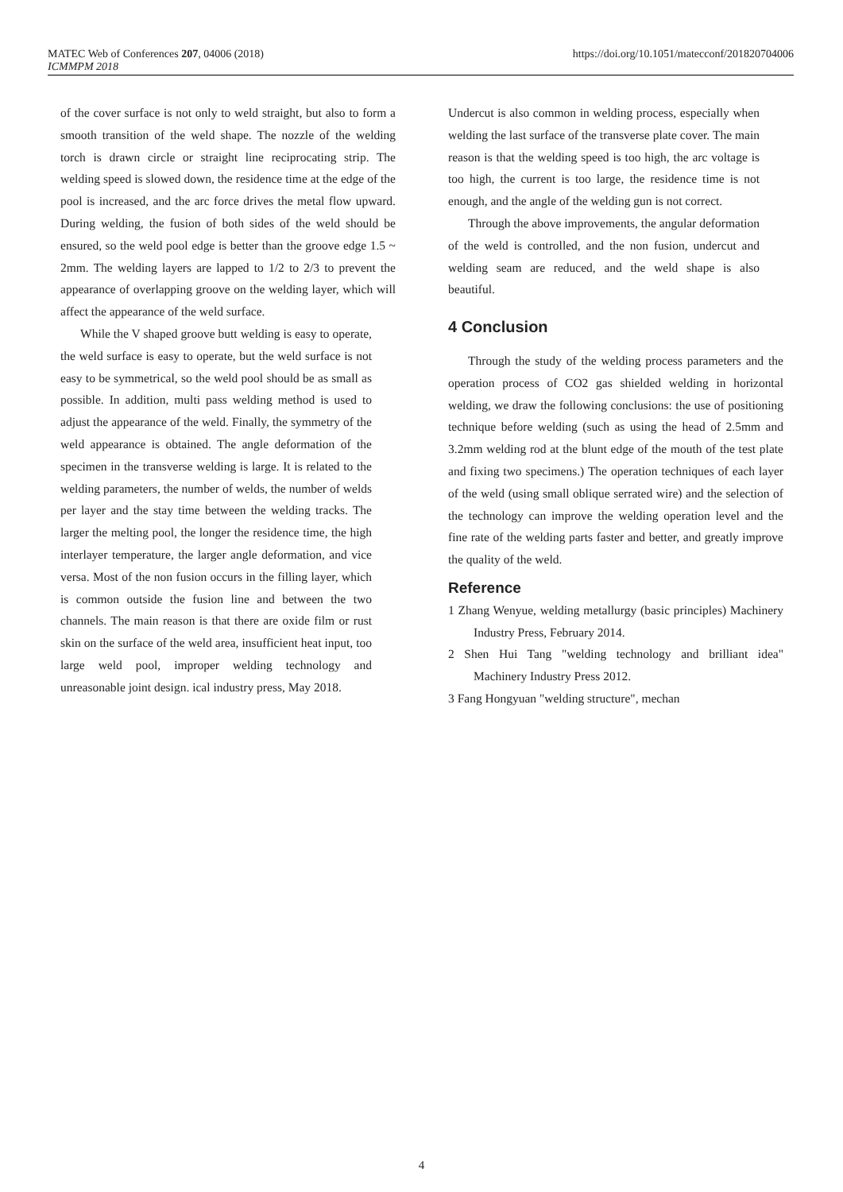MATEC Web of Conferences 207, 04006 (2018)
ICMMPM 2018
https://doi.org/10.1051/matecconf/201820704006
of the cover surface is not only to weld straight, but also to form a smooth transition of the weld shape. The nozzle of the welding torch is drawn circle or straight line reciprocating strip. The welding speed is slowed down, the residence time at the edge of the pool is increased, and the arc force drives the metal flow upward. During welding, the fusion of both sides of the weld should be ensured, so the weld pool edge is better than the groove edge 1.5 ~ 2mm. The welding layers are lapped to 1/2 to 2/3 to prevent the appearance of overlapping groove on the welding layer, which will affect the appearance of the weld surface.
While the V shaped groove butt welding is easy to operate, the weld surface is easy to operate, but the weld surface is not easy to be symmetrical, so the weld pool should be as small as possible. In addition, multi pass welding method is used to adjust the appearance of the weld. Finally, the symmetry of the weld appearance is obtained. The angle deformation of the specimen in the transverse welding is large. It is related to the welding parameters, the number of welds, the number of welds per layer and the stay time between the welding tracks. The larger the melting pool, the longer the residence time, the high interlayer temperature, the larger angle deformation, and vice versa. Most of the non fusion occurs in the filling layer, which is common outside the fusion line and between the two channels. The main reason is that there are oxide film or rust skin on the surface of the weld area, insufficient heat input, too large weld pool, improper welding technology and unreasonable joint design. ical industry press, May 2018.
Undercut is also common in welding process, especially when welding the last surface of the transverse plate cover. The main reason is that the welding speed is too high, the arc voltage is too high, the current is too large, the residence time is not enough, and the angle of the welding gun is not correct.
Through the above improvements, the angular deformation of the weld is controlled, and the non fusion, undercut and welding seam are reduced, and the weld shape is also beautiful.
4 Conclusion
Through the study of the welding process parameters and the operation process of CO2 gas shielded welding in horizontal welding, we draw the following conclusions: the use of positioning technique before welding (such as using the head of 2.5mm and 3.2mm welding rod at the blunt edge of the mouth of the test plate and fixing two specimens.) The operation techniques of each layer of the weld (using small oblique serrated wire) and the selection of the technology can improve the welding operation level and the fine rate of the welding parts faster and better, and greatly improve the quality of the weld.
Reference
1 Zhang Wenyue, welding metallurgy (basic principles) Machinery Industry Press, February 2014.
2 Shen Hui Tang "welding technology and brilliant idea" Machinery Industry Press 2012.
3 Fang Hongyuan "welding structure", mechan
4